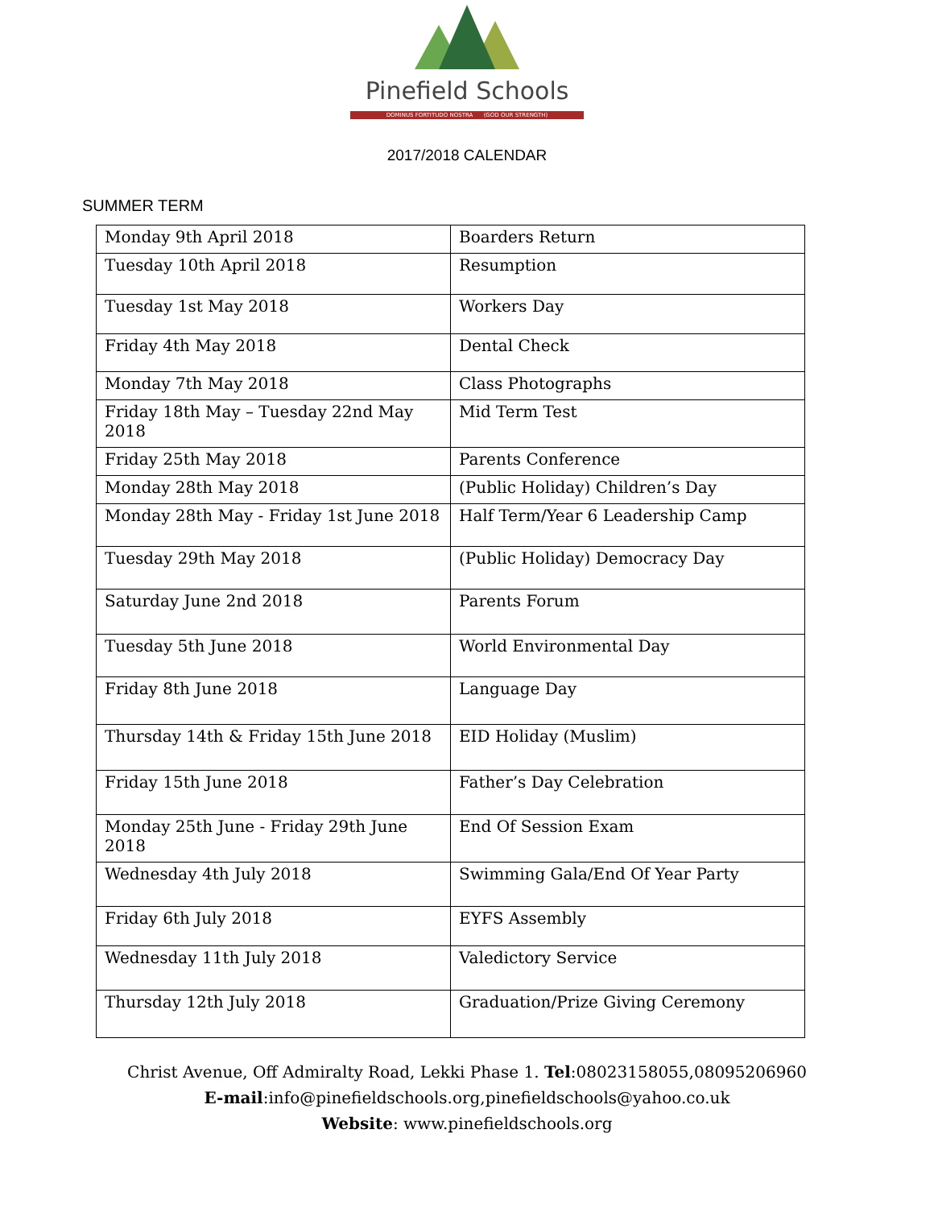Pinefield Schools
DOMINUS FORTITUDO NOSTRA (GOD OUR STRENGTH)
2017/2018 CALENDAR
SUMMER TERM
| Monday 9th April 2018 | Boarders Return |
| Tuesday 10th April 2018 | Resumption |
| Tuesday 1st May 2018 | Workers Day |
| Friday 4th May 2018 | Dental Check |
| Monday 7th May 2018 | Class Photographs |
| Friday 18th May – Tuesday 22nd May 2018 | Mid Term Test |
| Friday 25th May 2018 | Parents Conference |
| Monday 28th May 2018 | (Public Holiday) Children’s Day |
| Monday 28th May - Friday 1st June 2018 | Half Term/Year 6 Leadership Camp |
| Tuesday 29th May 2018 | (Public Holiday) Democracy Day |
| Saturday June 2nd 2018 | Parents Forum |
| Tuesday 5th June 2018 | World Environmental Day |
| Friday 8th June 2018 | Language Day |
| Thursday 14th & Friday 15th June 2018 | EID Holiday (Muslim) |
| Friday 15th June 2018 | Father’s Day Celebration |
| Monday 25th June - Friday 29th June 2018 | End Of Session Exam |
| Wednesday 4th July 2018 | Swimming Gala/End Of Year Party |
| Friday 6th July 2018 | EYFS Assembly |
| Wednesday 11th July 2018 | Valedictory Service |
| Thursday 12th July 2018 | Graduation/Prize Giving Ceremony |
Christ Avenue, Off Admiralty Road, Lekki Phase 1. Tel:08023158055,08095206960
E-mail:info@pinefieldschools.org,pinefieldschools@yahoo.co.uk
Website: www.pinefieldschools.org